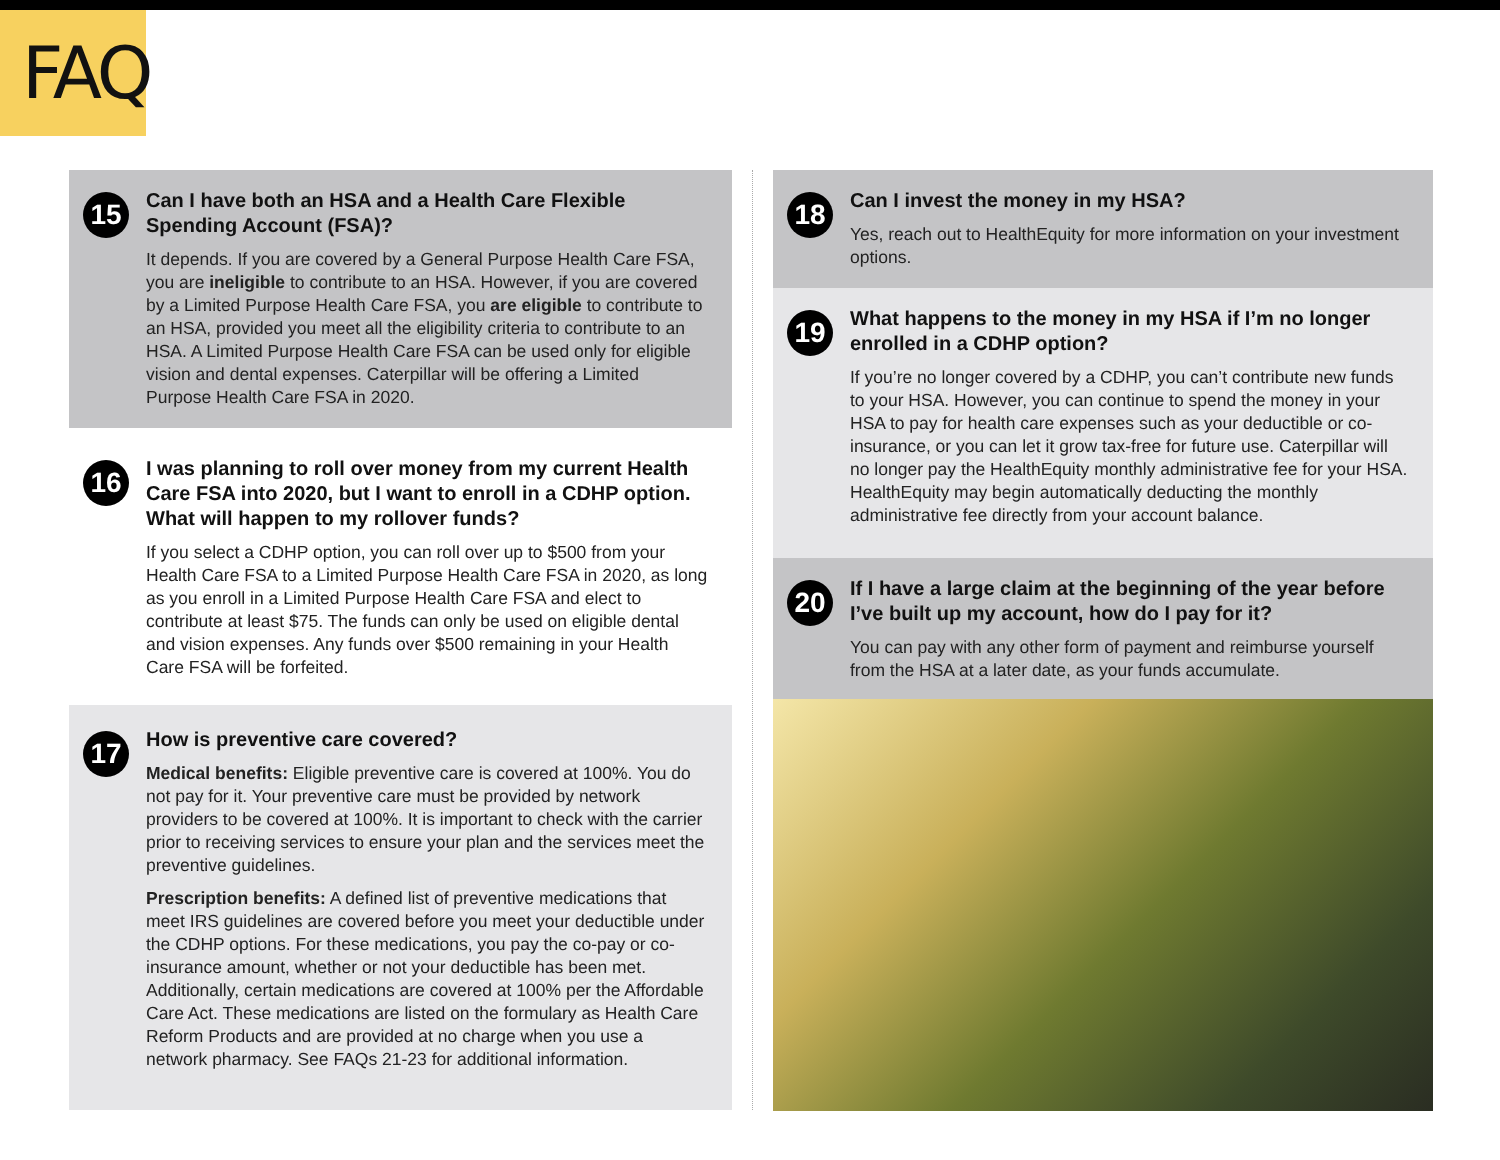FAQ
15
Can I have both an HSA and a Health Care Flexible Spending Account (FSA)?
It depends. If you are covered by a General Purpose Health Care FSA, you are ineligible to contribute to an HSA. However, if you are covered by a Limited Purpose Health Care FSA, you are eligible to contribute to an HSA, provided you meet all the eligibility criteria to contribute to an HSA. A Limited Purpose Health Care FSA can be used only for eligible vision and dental expenses. Caterpillar will be offering a Limited Purpose Health Care FSA in 2020.
16
I was planning to roll over money from my current Health Care FSA into 2020, but I want to enroll in a CDHP option. What will happen to my rollover funds?
If you select a CDHP option, you can roll over up to $500 from your Health Care FSA to a Limited Purpose Health Care FSA in 2020, as long as you enroll in a Limited Purpose Health Care FSA and elect to contribute at least $75. The funds can only be used on eligible dental and vision expenses. Any funds over $500 remaining in your Health Care FSA will be forfeited.
17
How is preventive care covered?
Medical benefits: Eligible preventive care is covered at 100%. You do not pay for it. Your preventive care must be provided by network providers to be covered at 100%. It is important to check with the carrier prior to receiving services to ensure your plan and the services meet the preventive guidelines.
Prescription benefits: A defined list of preventive medications that meet IRS guidelines are covered before you meet your deductible under the CDHP options. For these medications, you pay the co-pay or co-insurance amount, whether or not your deductible has been met. Additionally, certain medications are covered at 100% per the Affordable Care Act. These medications are listed on the formulary as Health Care Reform Products and are provided at no charge when you use a network pharmacy. See FAQs 21-23 for additional information.
18
Can I invest the money in my HSA?
Yes, reach out to HealthEquity for more information on your investment options.
19
What happens to the money in my HSA if I’m no longer enrolled in a CDHP option?
If you’re no longer covered by a CDHP, you can’t contribute new funds to your HSA. However, you can continue to spend the money in your HSA to pay for health care expenses such as your deductible or co-insurance, or you can let it grow tax-free for future use. Caterpillar will no longer pay the HealthEquity monthly administrative fee for your HSA. HealthEquity may begin automatically deducting the monthly administrative fee directly from your account balance.
20
If I have a large claim at the beginning of the year before I’ve built up my account, how do I pay for it?
You can pay with any other form of payment and reimburse yourself from the HSA at a later date, as your funds accumulate.